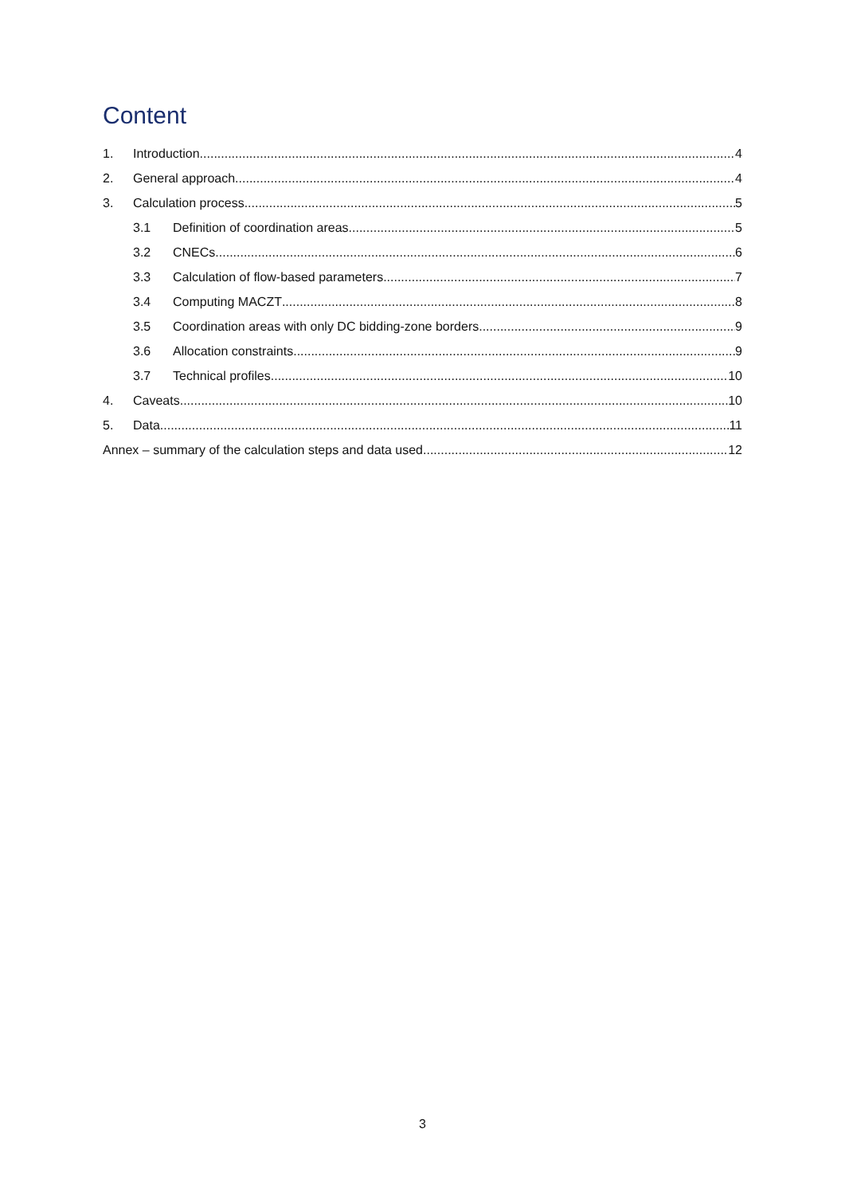Content
1. Introduction 4
2. General approach 4
3. Calculation process 5
3.1 Definition of coordination areas 5
3.2 CNECs 6
3.3 Calculation of flow-based parameters 7
3.4 Computing MACZT 8
3.5 Coordination areas with only DC bidding-zone borders 9
3.6 Allocation constraints 9
3.7 Technical profiles 10
4. Caveats 10
5. Data 11
Annex – summary of the calculation steps and data used 12
3